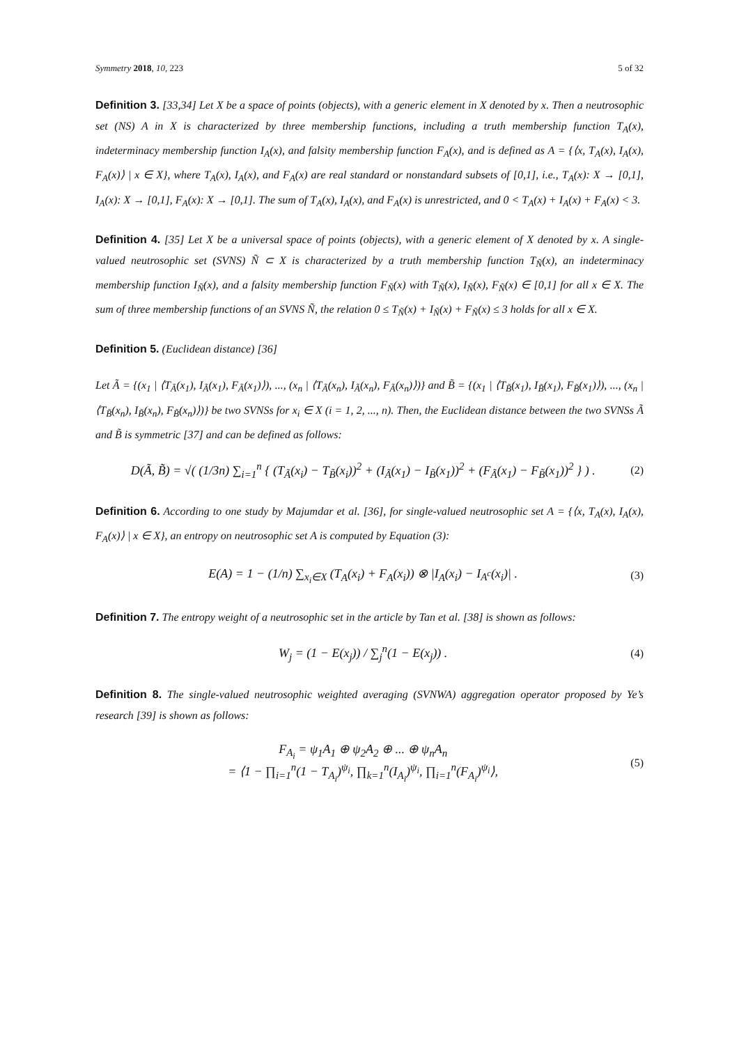Symmetry 2018, 10, 223 5 of 32
Definition 3. [33,34] Let X be a space of points (objects), with a generic element in X denoted by x. Then a neutrosophic set (NS) A in X is characterized by three membership functions, including a truth membership function T<sub>A</sub>(x), indeterminacy membership function I<sub>A</sub>(x), and falsity membership function F<sub>A</sub>(x), and is defined as A = {⟨x, T<sub>A</sub>(x), I<sub>A</sub>(x), F<sub>A</sub>(x)⟩ | x ∈ X}, where T<sub>A</sub>(x), I<sub>A</sub>(x), and F<sub>A</sub>(x) are real standard or nonstandard subsets of [0,1], i.e., T<sub>A</sub>(x): X → [0,1], I<sub>A</sub>(x): X → [0,1], F<sub>A</sub>(x): X → [0,1]. The sum of T<sub>A</sub>(x), I<sub>A</sub>(x), and F<sub>A</sub>(x) is unrestricted, and 0 < T<sub>A</sub>(x) + I<sub>A</sub>(x) + F<sub>A</sub>(x) < 3.
Definition 4. [35] Let X be a universal space of points (objects), with a generic element of X denoted by x. A single-valued neutrosophic set (SVNS) Ñ ⊂ X is characterized by a truth membership function T<sub>Ñ</sub>(x), an indeterminacy membership function I<sub>Ñ</sub>(x), and a falsity membership function F<sub>Ñ</sub>(x) with T<sub>Ñ</sub>(x), I<sub>Ñ</sub>(x), F<sub>Ñ</sub>(x) ∈ [0,1] for all x ∈ X. The sum of three membership functions of an SVNS Ñ, the relation 0 ≤ T<sub>Ñ</sub>(x) + I<sub>Ñ</sub>(x) + F<sub>Ñ</sub>(x) ≤ 3 holds for all x ∈ X.
Definition 5. (Euclidean distance) [36]
Let Ã = {(x<sub>1</sub> | ⟨T<sub>Ã</sub>(x<sub>1</sub>), I<sub>Ã</sub>(x<sub>1</sub>), F<sub>Ã</sub>(x<sub>1</sub>)⟩), ..., (x<sub>n</sub> | ⟨T<sub>Ã</sub>(x<sub>n</sub>), I<sub>Ã</sub>(x<sub>n</sub>), F<sub>Ã</sub>(x<sub>n</sub>)⟩)} and B̃ = {(x<sub>1</sub> | ⟨T<sub>B̃</sub>(x<sub>1</sub>), I<sub>B̃</sub>(x<sub>1</sub>), F<sub>B̃</sub>(x<sub>1</sub>)⟩), ..., (x<sub>n</sub> | ⟨T<sub>B̃</sub>(x<sub>n</sub>), I<sub>B̃</sub>(x<sub>n</sub>), F<sub>B̃</sub>(x<sub>n</sub>)⟩)} be two SVNSs for x<sub>i</sub> ∈ X (i = 1, 2, ..., n). Then, the Euclidean distance between the two SVNSs Ã and B̃ is symmetric [37] and can be defined as follows:
D(Ã, B̃) = √( (1/3n) ∑<sub>i=1</sub><sup>n</sup> { (T<sub>Ã</sub>(x<sub>i</sub>) − T<sub>B̃</sub>(x<sub>i</sub>))<sup>2</sup> + (I<sub>Ã</sub>(x<sub>1</sub>) − I<sub>B̃</sub>(x<sub>1</sub>))<sup>2</sup> + (F<sub>Ã</sub>(x<sub>1</sub>) − F<sub>B̃</sub>(x<sub>1</sub>))<sup>2</sup> } ) . (2)
Definition 6. According to one study by Majumdar et al. [36], for single-valued neutrosophic set A = {⟨x, T<sub>A</sub>(x), I<sub>A</sub>(x), F<sub>A</sub>(x)⟩ | x ∈ X}, an entropy on neutrosophic set A is computed by Equation (3):
E(A) = 1 − (1/n) ∑<sub>x<sub>i</sub>∈X</sub> (T<sub>A</sub>(x<sub>i</sub>) + F<sub>A</sub>(x<sub>i</sub>)) ⊗ |I<sub>A</sub>(x<sub>i</sub>) − I<sub>A<sup>c</sup></sub>(x<sub>i</sub>)| . (3)
Definition 7. The entropy weight of a neutrosophic set in the article by Tan et al. [38] is shown as follows:
W<sub>j</sub> = (1 − E(x<sub>j</sub>)) / ∑<sub>j</sub><sup>n</sup>(1 − E(x<sub>j</sub>)) . (4)
Definition 8. The single-valued neutrosophic weighted averaging (SVNWA) aggregation operator proposed by Ye’s research [39] is shown as follows:
F<sub>A<sub>i</sub></sub> = ψ<sub>1</sub>A<sub>1</sub> ⊕ ψ<sub>2</sub>A<sub>2</sub> ⊕ ... ⊕ ψ<sub>n</sub>A<sub>n</sub>
= ⟨1 − ∏<sub>i=1</sub><sup>n</sup>(1 − T<sub>A<sub>i</sub></sub>)<sup>ψ<sub>i</sub></sup>, ∏<sub>k=1</sub><sup>n</sup>(I<sub>A<sub>i</sub></sub>)<sup>ψ<sub>i</sub></sup>, ∏<sub>i=1</sub><sup>n</sup>(F<sub>A<sub>i</sub></sub>)<sup>ψ<sub>i</sub></sup>⟩, (5)